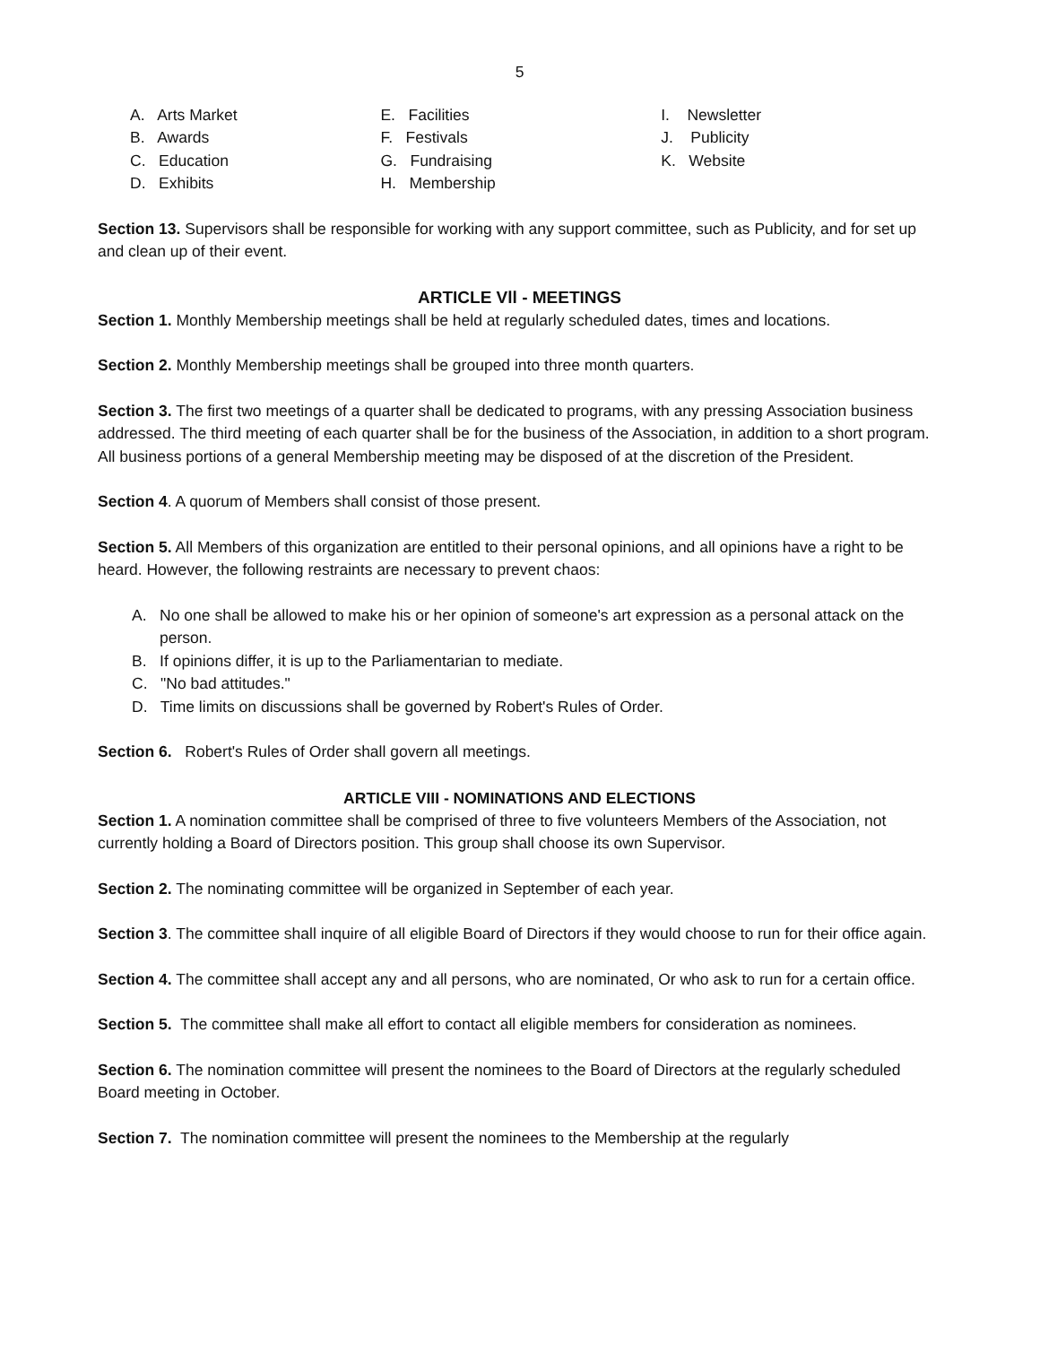5
A. Arts Market
B. Awards
C. Education
D. Exhibits
E. Facilities
F. Festivals
G. Fundraising
H. Membership
I. Newsletter
J. Publicity
K. Website
Section 13. Supervisors shall be responsible for working with any support committee, such as Publicity, and for set up and clean up of their event.
ARTICLE Vll - MEETINGS
Section 1. Monthly Membership meetings shall be held at regularly scheduled dates, times and locations.
Section 2. Monthly Membership meetings shall be grouped into three month quarters.
Section 3. The first two meetings of a quarter shall be dedicated to programs, with any pressing Association business addressed. The third meeting of each quarter shall be for the business of the Association, in addition to a short program. All business portions of a general Membership meeting may be disposed of at the discretion of the President.
Section 4. A quorum of Members shall consist of those present.
Section 5. All Members of this organization are entitled to their personal opinions, and all opinions have a right to be heard. However, the following restraints are necessary to prevent chaos:
A. No one shall be allowed to make his or her opinion of someone's art expression as a personal attack on the person.
B. If opinions differ, it is up to the Parliamentarian to mediate.
C. "No bad attitudes."
D. Time limits on discussions shall be governed by Robert's Rules of Order.
Section 6. Robert's Rules of Order shall govern all meetings.
ARTICLE VIII - NOMINATIONS AND ELECTIONS
Section 1. A nomination committee shall be comprised of three to five volunteers Members of the Association, not currently holding a Board of Directors position. This group shall choose its own Supervisor.
Section 2. The nominating committee will be organized in September of each year.
Section 3. The committee shall inquire of all eligible Board of Directors if they would choose to run for their office again.
Section 4. The committee shall accept any and all persons, who are nominated, Or who ask to run for a certain office.
Section 5. The committee shall make all effort to contact all eligible members for consideration as nominees.
Section 6. The nomination committee will present the nominees to the Board of Directors at the regularly scheduled Board meeting in October.
Section 7. The nomination committee will present the nominees to the Membership at the regularly